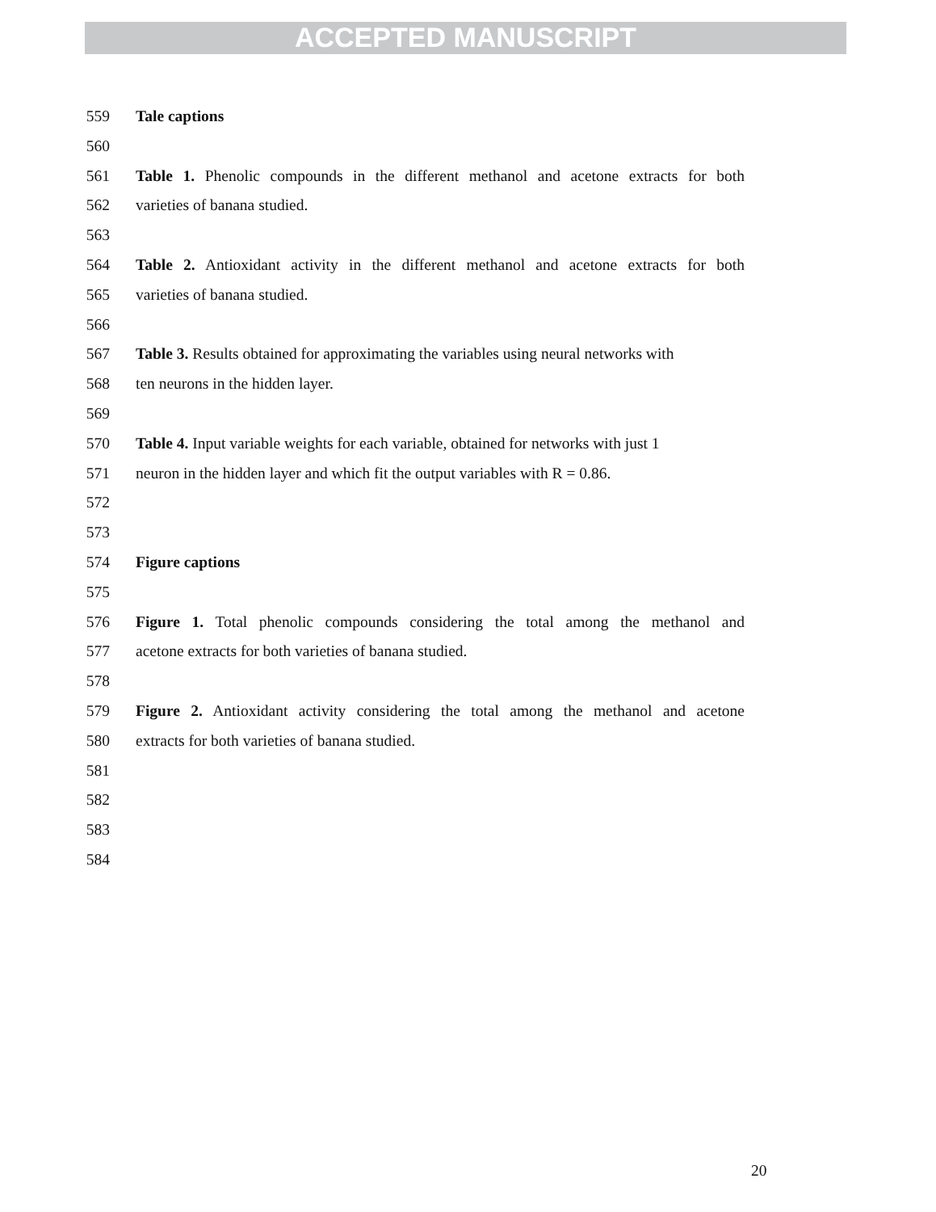ACCEPTED MANUSCRIPT
559 Tale captions
560
561 Table 1. Phenolic compounds in the different methanol and acetone extracts for both
562 varieties of banana studied.
563
564 Table 2. Antioxidant activity in the different methanol and acetone extracts for both
565 varieties of banana studied.
566
567 Table 3. Results obtained for approximating the variables using neural networks with
568 ten neurons in the hidden layer.
569
570 Table 4. Input variable weights for each variable, obtained for networks with just 1
571 neuron in the hidden layer and which fit the output variables with R = 0.86.
572
573
574 Figure captions
575
576 Figure 1. Total phenolic compounds considering the total among the methanol and
577 acetone extracts for both varieties of banana studied.
578
579 Figure 2. Antioxidant activity considering the total among the methanol and acetone
580 extracts for both varieties of banana studied.
581
582
583
584
20